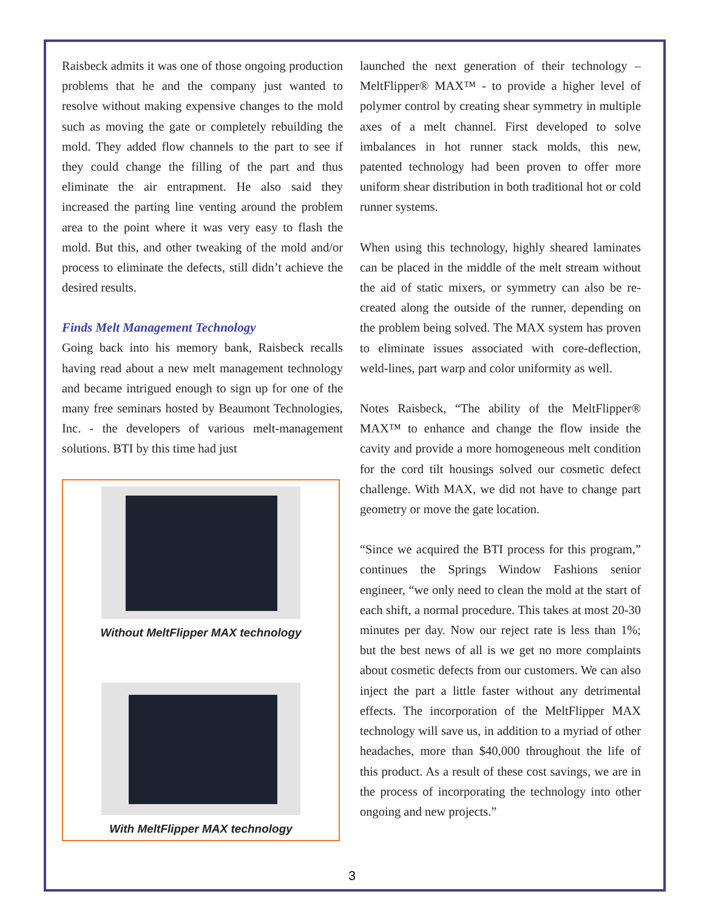Raisbeck admits it was one of those ongoing production problems that he and the company just wanted to resolve without making expensive changes to the mold such as moving the gate or completely rebuilding the mold. They added flow channels to the part to see if they could change the filling of the part and thus eliminate the air entrapment. He also said they increased the parting line venting around the problem area to the point where it was very easy to flash the mold. But this, and other tweaking of the mold and/or process to eliminate the defects, still didn’t achieve the desired results.
Finds Melt Management Technology
Going back into his memory bank, Raisbeck recalls having read about a new melt management technology and became intrigued enough to sign up for one of the many free seminars hosted by Beaumont Technologies, Inc. - the developers of various melt-management solutions. BTI by this time had just
Without MeltFlipper MAX technology
With MeltFlipper MAX technology
launched the next generation of their technology – MeltFlipper® MAX™ - to provide a higher level of polymer control by creating shear symmetry in multiple axes of a melt channel. First developed to solve imbalances in hot runner stack molds, this new, patented technology had been proven to offer more uniform shear distribution in both traditional hot or cold runner systems.
When using this technology, highly sheared laminates can be placed in the middle of the melt stream without the aid of static mixers, or symmetry can also be re-created along the outside of the runner, depending on the problem being solved. The MAX system has proven to eliminate issues associated with core-deflection, weld-lines, part warp and color uniformity as well.
Notes Raisbeck, “The ability of the MeltFlipper® MAX™ to enhance and change the flow inside the cavity and provide a more homogeneous melt condition for the cord tilt housings solved our cosmetic defect challenge. With MAX, we did not have to change part geometry or move the gate location.
“Since we acquired the BTI process for this program,” continues the Springs Window Fashions senior engineer, “we only need to clean the mold at the start of each shift, a normal procedure. This takes at most 20-30 minutes per day. Now our reject rate is less than 1%; but the best news of all is we get no more complaints about cosmetic defects from our customers. We can also inject the part a little faster without any detrimental effects. The incorporation of the MeltFlipper MAX technology will save us, in addition to a myriad of other headaches, more than $40,000 throughout the life of this product. As a result of these cost savings, we are in the process of incorporating the technology into other ongoing and new projects.”
3